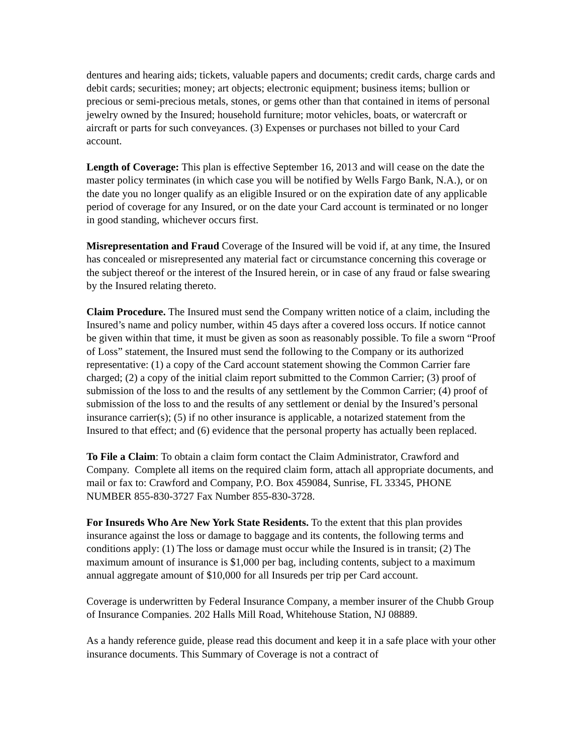dentures and hearing aids; tickets, valuable papers and documents; credit cards, charge cards and debit cards; securities; money; art objects; electronic equipment; business items; bullion or precious or semi-precious metals, stones, or gems other than that contained in items of personal jewelry owned by the Insured; household furniture; motor vehicles, boats, or watercraft or aircraft or parts for such conveyances. (3) Expenses or purchases not billed to your Card account.
Length of Coverage: This plan is effective September 16, 2013 and will cease on the date the master policy terminates (in which case you will be notified by Wells Fargo Bank, N.A.), or on the date you no longer qualify as an eligible Insured or on the expiration date of any applicable period of coverage for any Insured, or on the date your Card account is terminated or no longer in good standing, whichever occurs first.
Misrepresentation and Fraud Coverage of the Insured will be void if, at any time, the Insured has concealed or misrepresented any material fact or circumstance concerning this coverage or the subject thereof or the interest of the Insured herein, or in case of any fraud or false swearing by the Insured relating thereto.
Claim Procedure. The Insured must send the Company written notice of a claim, including the Insured’s name and policy number, within 45 days after a covered loss occurs. If notice cannot be given within that time, it must be given as soon as reasonably possible. To file a sworn “Proof of Loss” statement, the Insured must send the following to the Company or its authorized representative: (1) a copy of the Card account statement showing the Common Carrier fare charged; (2) a copy of the initial claim report submitted to the Common Carrier; (3) proof of submission of the loss to and the results of any settlement by the Common Carrier; (4) proof of submission of the loss to and the results of any settlement or denial by the Insured’s personal insurance carrier(s); (5) if no other insurance is applicable, a notarized statement from the Insured to that effect; and (6) evidence that the personal property has actually been replaced.
To File a Claim: To obtain a claim form contact the Claim Administrator, Crawford and Company. Complete all items on the required claim form, attach all appropriate documents, and mail or fax to: Crawford and Company, P.O. Box 459084, Sunrise, FL 33345, PHONE NUMBER 855-830-3727 Fax Number 855-830-3728.
For Insureds Who Are New York State Residents. To the extent that this plan provides insurance against the loss or damage to baggage and its contents, the following terms and conditions apply: (1) The loss or damage must occur while the Insured is in transit; (2) The maximum amount of insurance is $1,000 per bag, including contents, subject to a maximum annual aggregate amount of $10,000 for all Insureds per trip per Card account.
Coverage is underwritten by Federal Insurance Company, a member insurer of the Chubb Group of Insurance Companies. 202 Halls Mill Road, Whitehouse Station, NJ 08889.
As a handy reference guide, please read this document and keep it in a safe place with your other insurance documents. This Summary of Coverage is not a contract of